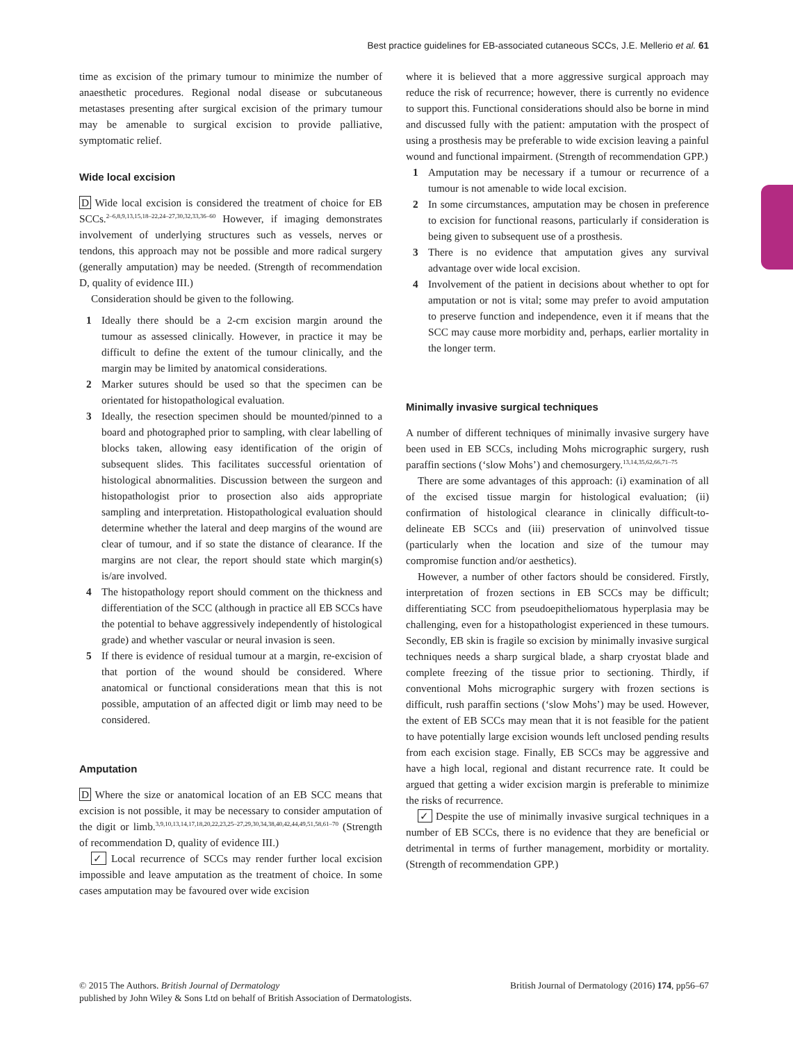Best practice guidelines for EB-associated cutaneous SCCs, J.E. Mellerio et al. 61
time as excision of the primary tumour to minimize the number of anaesthetic procedures. Regional nodal disease or subcutaneous metastases presenting after surgical excision of the primary tumour may be amenable to surgical excision to provide palliative, symptomatic relief.
Wide local excision
D Wide local excision is considered the treatment of choice for EB SCCs.<sup>2–6,8,9,13,15,18–22,24–27,30,32,33,36–60</sup> However, if imaging demonstrates involvement of underlying structures such as vessels, nerves or tendons, this approach may not be possible and more radical surgery (generally amputation) may be needed. (Strength of recommendation D, quality of evidence III.)
Consideration should be given to the following.
1 Ideally there should be a 2-cm excision margin around the tumour as assessed clinically. However, in practice it may be difficult to define the extent of the tumour clinically, and the margin may be limited by anatomical considerations.
2 Marker sutures should be used so that the specimen can be orientated for histopathological evaluation.
3 Ideally, the resection specimen should be mounted/pinned to a board and photographed prior to sampling, with clear labelling of blocks taken, allowing easy identification of the origin of subsequent slides. This facilitates successful orientation of histological abnormalities. Discussion between the surgeon and histopathologist prior to prosection also aids appropriate sampling and interpretation. Histopathological evaluation should determine whether the lateral and deep margins of the wound are clear of tumour, and if so state the distance of clearance. If the margins are not clear, the report should state which margin(s) is/are involved.
4 The histopathology report should comment on the thickness and differentiation of the SCC (although in practice all EB SCCs have the potential to behave aggressively independently of histological grade) and whether vascular or neural invasion is seen.
5 If there is evidence of residual tumour at a margin, re-excision of that portion of the wound should be considered. Where anatomical or functional considerations mean that this is not possible, amputation of an affected digit or limb may need to be considered.
Amputation
D Where the size or anatomical location of an EB SCC means that excision is not possible, it may be necessary to consider amputation of the digit or limb.<sup>3,9,10,13,14,17,18,20,22,23,25–27,29,30,34,38,40,42,44,49,51,58,61–70</sup> (Strength of recommendation D, quality of evidence III.)
✓ Local recurrence of SCCs may render further local excision impossible and leave amputation as the treatment of choice. In some cases amputation may be favoured over wide excision
where it is believed that a more aggressive surgical approach may reduce the risk of recurrence; however, there is currently no evidence to support this. Functional considerations should also be borne in mind and discussed fully with the patient: amputation with the prospect of using a prosthesis may be preferable to wide excision leaving a painful wound and functional impairment. (Strength of recommendation GPP.)
1 Amputation may be necessary if a tumour or recurrence of a tumour is not amenable to wide local excision.
2 In some circumstances, amputation may be chosen in preference to excision for functional reasons, particularly if consideration is being given to subsequent use of a prosthesis.
3 There is no evidence that amputation gives any survival advantage over wide local excision.
4 Involvement of the patient in decisions about whether to opt for amputation or not is vital; some may prefer to avoid amputation to preserve function and independence, even it if means that the SCC may cause more morbidity and, perhaps, earlier mortality in the longer term.
Minimally invasive surgical techniques
A number of different techniques of minimally invasive surgery have been used in EB SCCs, including Mohs micrographic surgery, rush paraffin sections (‘slow Mohs’) and chemosurgery.<sup>13,14,35,62,66,71–75</sup>
There are some advantages of this approach: (i) examination of all of the excised tissue margin for histological evaluation; (ii) confirmation of histological clearance in clinically difficult-to-delineate EB SCCs and (iii) preservation of uninvolved tissue (particularly when the location and size of the tumour may compromise function and/or aesthetics).
However, a number of other factors should be considered. Firstly, interpretation of frozen sections in EB SCCs may be difficult; differentiating SCC from pseudoepitheliomatous hyperplasia may be challenging, even for a histopathologist experienced in these tumours. Secondly, EB skin is fragile so excision by minimally invasive surgical techniques needs a sharp surgical blade, a sharp cryostat blade and complete freezing of the tissue prior to sectioning. Thirdly, if conventional Mohs micrographic surgery with frozen sections is difficult, rush paraffin sections (‘slow Mohs’) may be used. However, the extent of EB SCCs may mean that it is not feasible for the patient to have potentially large excision wounds left unclosed pending results from each excision stage. Finally, EB SCCs may be aggressive and have a high local, regional and distant recurrence rate. It could be argued that getting a wider excision margin is preferable to minimize the risks of recurrence.
✓ Despite the use of minimally invasive surgical techniques in a number of EB SCCs, there is no evidence that they are beneficial or detrimental in terms of further management, morbidity or mortality. (Strength of recommendation GPP.)
© 2015 The Authors. British Journal of Dermatology British Journal of Dermatology (2016) 174, pp56–67
published by John Wiley & Sons Ltd on behalf of British Association of Dermatologists.